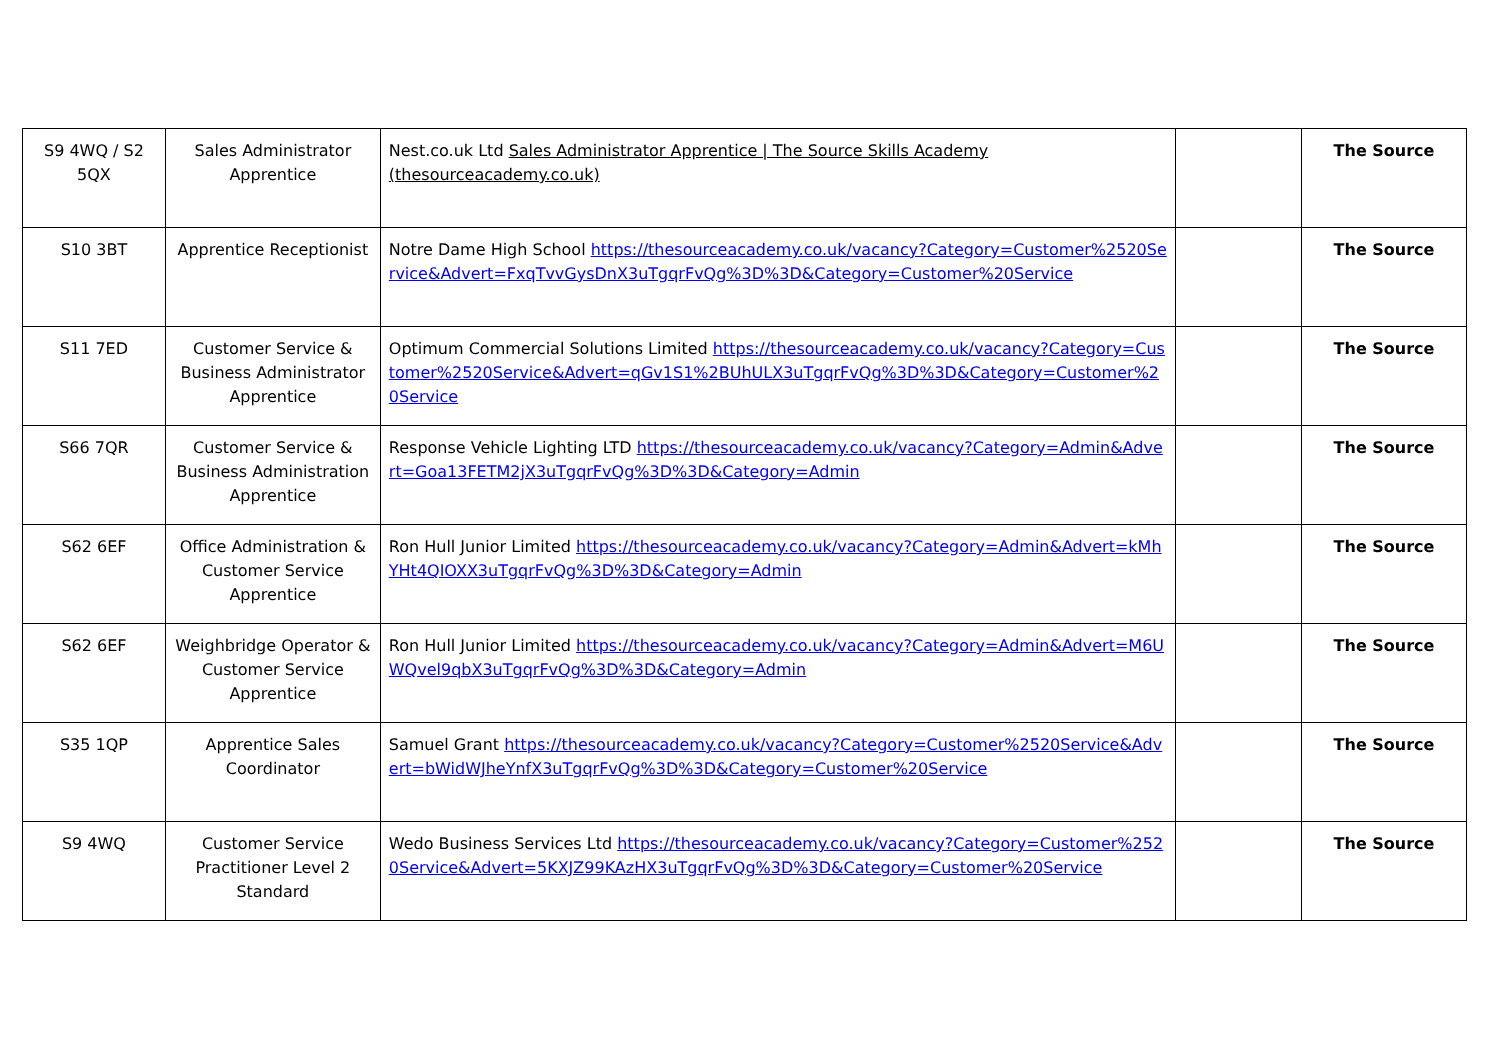| S9 4WQ / S2 5QX | Sales Administrator Apprentice | Nest.co.uk Ltd Sales Administrator Apprentice / The Source Skills Academy (thesourceacademy.co.uk) | | The Source |
| S10 3BT | Apprentice Receptionist | Notre Dame High School https://thesourceacademy.co.uk/vacancy?Category=Customer%2520Service&Advert=FxqTvvGysDnX3uTgqrFvQg%3D%3D&Category=Customer%20Service | | The Source |
| S11 7ED | Customer Service & Business Administrator Apprentice | Optimum Commercial Solutions Limited https://thesourceacademy.co.uk/vacancy?Category=Customer%2520Service&Advert=qGv1S1%2BUhULX3uTgqrFvQg%3D%3D&Category=Customer%20Service | | The Source |
| S66 7QR | Customer Service & Business Administration Apprentice | Response Vehicle Lighting LTD https://thesourceacademy.co.uk/vacancy?Category=Admin&Advert=Goa13FETM2jX3uTgqrFvQg%3D%3D&Category=Admin | | The Source |
| S62 6EF | Office Administration & Customer Service Apprentice | Ron Hull Junior Limited https://thesourceacademy.co.uk/vacancy?Category=Admin&Advert=kMhYHt4QIOXX3uTgqrFvQg%3D%3D&Category=Admin | | The Source |
| S62 6EF | Weighbridge Operator & Customer Service Apprentice | Ron Hull Junior Limited https://thesourceacademy.co.uk/vacancy?Category=Admin&Advert=M6UWQvel9qbX3uTgqrFvQg%3D%3D&Category=Admin | | The Source |
| S35 1QP | Apprentice Sales Coordinator | Samuel Grant https://thesourceacademy.co.uk/vacancy?Category=Customer%2520Service&Advert=bWidWJheYnfX3uTgqrFvQg%3D%3D&Category=Customer%20Service | | The Source |
| S9 4WQ | Customer Service Practitioner Level 2 Standard | Wedo Business Services Ltd https://thesourceacademy.co.uk/vacancy?Category=Customer%2520Service&Advert=5KXJZ99KAzHX3uTgqrFvQg%3D%3D&Category=Customer%20Service | | The Source |